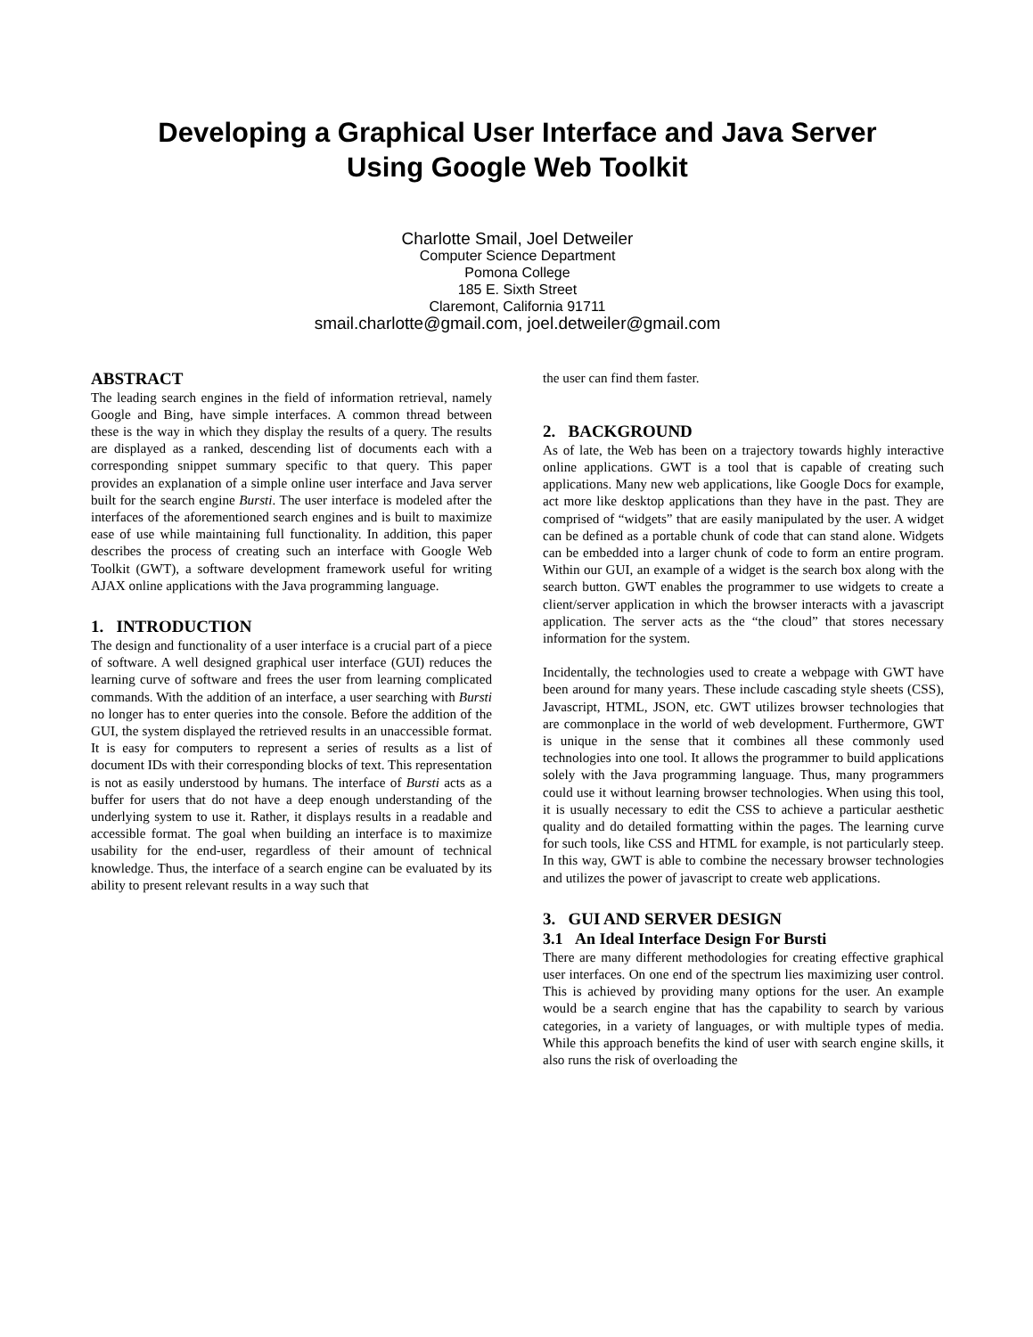Developing a Graphical User Interface and Java Server
Using Google Web Toolkit
Charlotte Smail, Joel Detweiler
Computer Science Department
Pomona College
185 E. Sixth Street
Claremont, California 91711
smail.charlotte@gmail.com, joel.detweiler@gmail.com
ABSTRACT
The leading search engines in the field of information retrieval, namely Google and Bing, have simple interfaces. A common thread between these is the way in which they display the results of a query. The results are displayed as a ranked, descending list of documents each with a corresponding snippet summary specific to that query. This paper provides an explanation of a simple online user interface and Java server built for the search engine Bursti. The user interface is modeled after the interfaces of the aforementioned search engines and is built to maximize ease of use while maintaining full functionality. In addition, this paper describes the process of creating such an interface with Google Web Toolkit (GWT), a software development framework useful for writing AJAX online applications with the Java programming language.
1. INTRODUCTION
The design and functionality of a user interface is a crucial part of a piece of software. A well designed graphical user interface (GUI) reduces the learning curve of software and frees the user from learning complicated commands. With the addition of an interface, a user searching with Bursti no longer has to enter queries into the console. Before the addition of the GUI, the system displayed the retrieved results in an unaccessible format. It is easy for computers to represent a series of results as a list of document IDs with their corresponding blocks of text. This representation is not as easily understood by humans. The interface of Bursti acts as a buffer for users that do not have a deep enough understanding of the underlying system to use it. Rather, it displays results in a readable and accessible format. The goal when building an interface is to maximize usability for the end-user, regardless of their amount of technical knowledge. Thus, the interface of a search engine can be evaluated by its ability to present relevant results in a way such that
the user can find them faster.
2. BACKGROUND
As of late, the Web has been on a trajectory towards highly interactive online applications. GWT is a tool that is capable of creating such applications. Many new web applications, like Google Docs for example, act more like desktop applications than they have in the past. They are comprised of “widgets” that are easily manipulated by the user. A widget can be defined as a portable chunk of code that can stand alone. Widgets can be embedded into a larger chunk of code to form an entire program. Within our GUI, an example of a widget is the search box along with the search button. GWT enables the programmer to use widgets to create a client/server application in which the browser interacts with a javascript application. The server acts as the “the cloud” that stores necessary information for the system.
Incidentally, the technologies used to create a webpage with GWT have been around for many years. These include cascading style sheets (CSS), Javascript, HTML, JSON, etc. GWT utilizes browser technologies that are commonplace in the world of web development. Furthermore, GWT is unique in the sense that it combines all these commonly used technologies into one tool. It allows the programmer to build applications solely with the Java programming language. Thus, many programmers could use it without learning browser technologies. When using this tool, it is usually necessary to edit the CSS to achieve a particular aesthetic quality and do detailed formatting within the pages. The learning curve for such tools, like CSS and HTML for example, is not particularly steep. In this way, GWT is able to combine the necessary browser technologies and utilizes the power of javascript to create web applications.
3. GUI AND SERVER DESIGN
3.1 An Ideal Interface Design For Bursti
There are many different methodologies for creating effective graphical user interfaces. On one end of the spectrum lies maximizing user control. This is achieved by providing many options for the user. An example would be a search engine that has the capability to search by various categories, in a variety of languages, or with multiple types of media. While this approach benefits the kind of user with search engine skills, it also runs the risk of overloading the